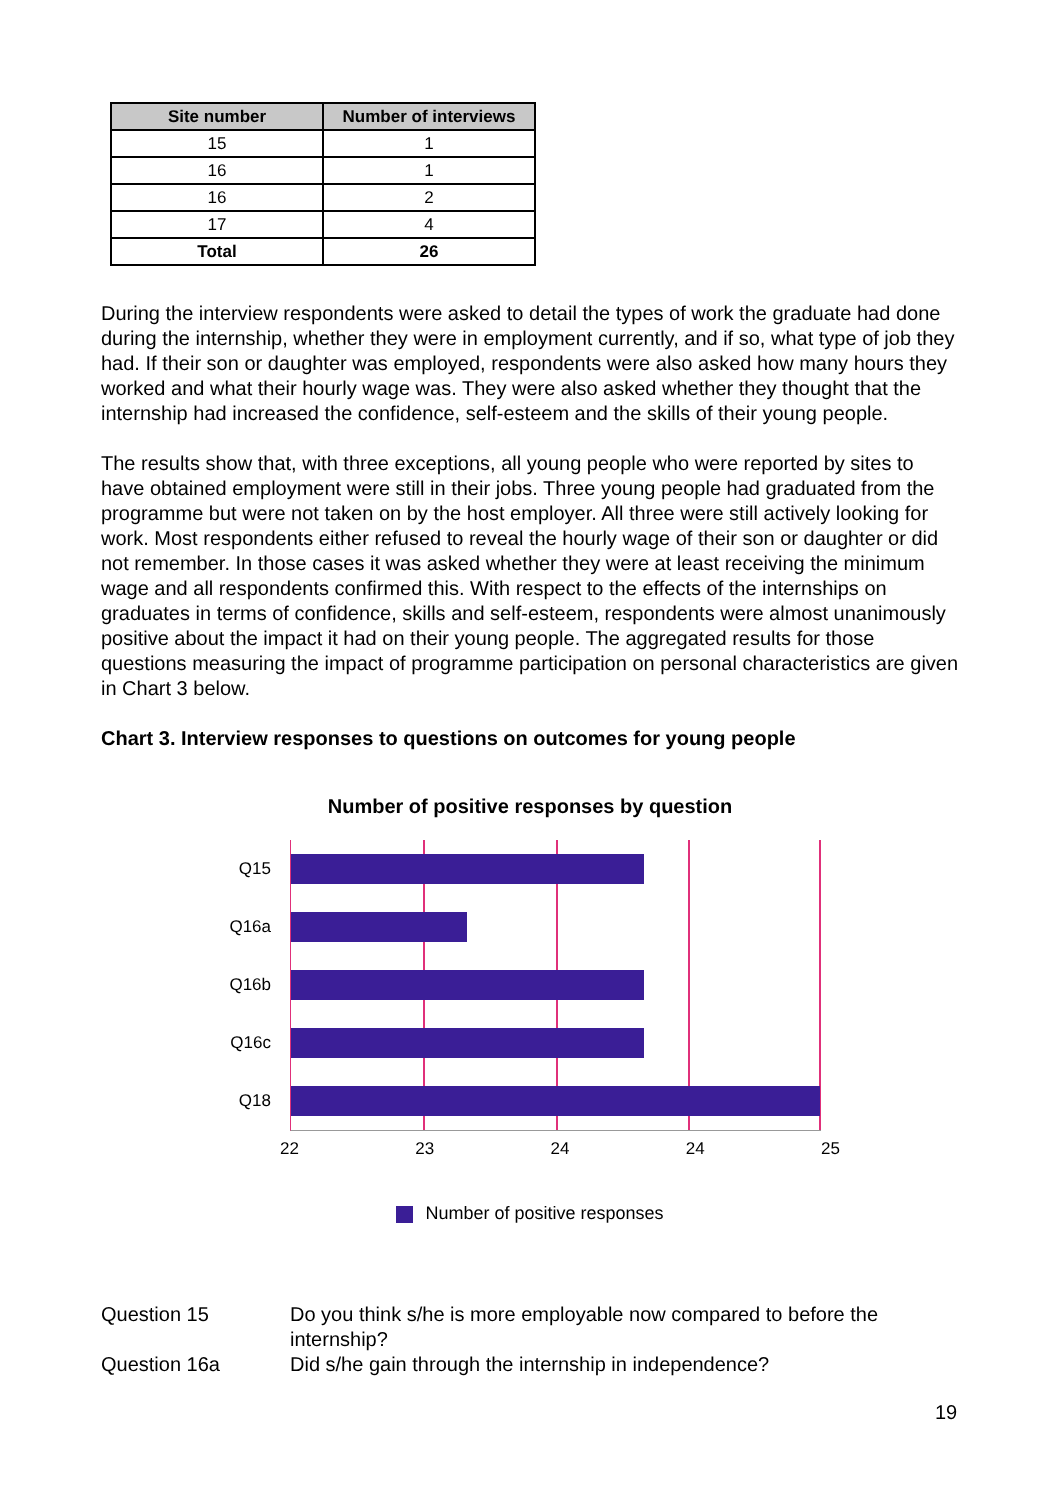| Site number | Number of interviews |
| --- | --- |
| 15 | 1 |
| 16 | 1 |
| 16 | 2 |
| 17 | 4 |
| Total | 26 |
During the interview respondents were asked to detail the types of work the graduate had done during the internship, whether they were in employment currently, and if so, what type of job they had. If their son or daughter was employed, respondents were also asked how many hours they worked and what their hourly wage was. They were also asked whether they thought that the internship had increased the confidence, self-esteem and the skills of their young people.
The results show that, with three exceptions, all young people who were reported by sites to have obtained employment were still in their jobs. Three young people had graduated from the programme but were not taken on by the host employer. All three were still actively looking for work. Most respondents either refused to reveal the hourly wage of their son or daughter or did not remember. In those cases it was asked whether they were at least receiving the minimum wage and all respondents confirmed this. With respect to the effects of the internships on graduates in terms of confidence, skills and self-esteem, respondents were almost unanimously positive about the impact it had on their young people. The aggregated results for those questions measuring the impact of programme participation on personal characteristics are given in Chart 3 below.
Chart 3. Interview responses to questions on outcomes for young people
Number of positive responses by question
Q15
Q16a
Q16b
Q16c
Q18
22 23 24 24 25
Number of positive responses
Question 15 Do you think s/he is more employable now compared to before the internship?
Question 16a Did s/he gain through the internship in independence?
19